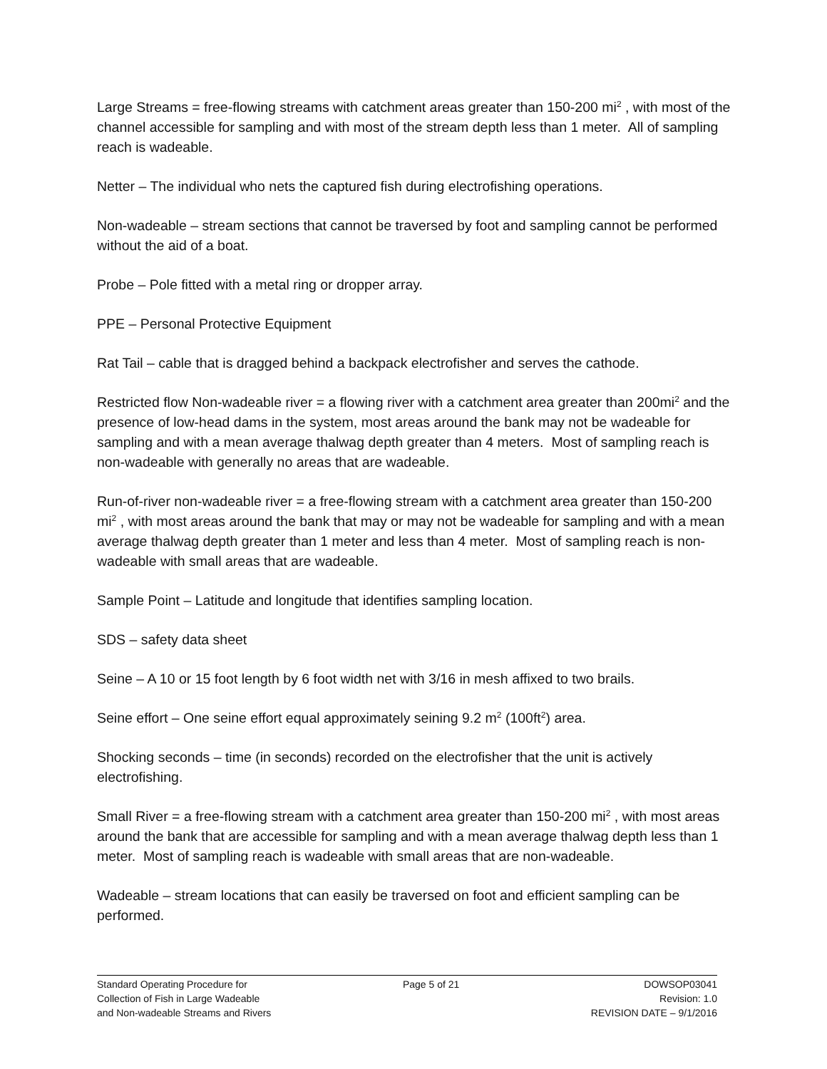Large Streams = free-flowing streams with catchment areas greater than 150-200 mi<sup>2</sup> , with most of the channel accessible for sampling and with most of the stream depth less than 1 meter. All of sampling reach is wadeable.
Netter – The individual who nets the captured fish during electrofishing operations.
Non-wadeable – stream sections that cannot be traversed by foot and sampling cannot be performed without the aid of a boat.
Probe – Pole fitted with a metal ring or dropper array.
PPE – Personal Protective Equipment
Rat Tail – cable that is dragged behind a backpack electrofisher and serves the cathode.
Restricted flow Non-wadeable river = a flowing river with a catchment area greater than 200mi<sup>2</sup> and the presence of low-head dams in the system, most areas around the bank may not be wadeable for sampling and with a mean average thalwag depth greater than 4 meters. Most of sampling reach is non-wadeable with generally no areas that are wadeable.
Run-of-river non-wadeable river = a free-flowing stream with a catchment area greater than 150-200 mi<sup>2</sup> , with most areas around the bank that may or may not be wadeable for sampling and with a mean average thalwag depth greater than 1 meter and less than 4 meter. Most of sampling reach is non-wadeable with small areas that are wadeable.
Sample Point – Latitude and longitude that identifies sampling location.
SDS – safety data sheet
Seine – A 10 or 15 foot length by 6 foot width net with 3/16 in mesh affixed to two brails.
Seine effort – One seine effort equal approximately seining 9.2 m<sup>2</sup> (100ft<sup>2</sup>) area.
Shocking seconds – time (in seconds) recorded on the electrofisher that the unit is actively electrofishing.
Small River = a free-flowing stream with a catchment area greater than 150-200 mi<sup>2</sup> , with most areas around the bank that are accessible for sampling and with a mean average thalwag depth less than 1 meter. Most of sampling reach is wadeable with small areas that are non-wadeable.
Wadeable – stream locations that can easily be traversed on foot and efficient sampling can be performed.
Standard Operating Procedure for
Collection of Fish in Large Wadeable
and Non-wadeable Streams and Rivers
Page 5 of 21 DOWSOP03041
Revision: 1.0
REVISION DATE – 9/1/2016